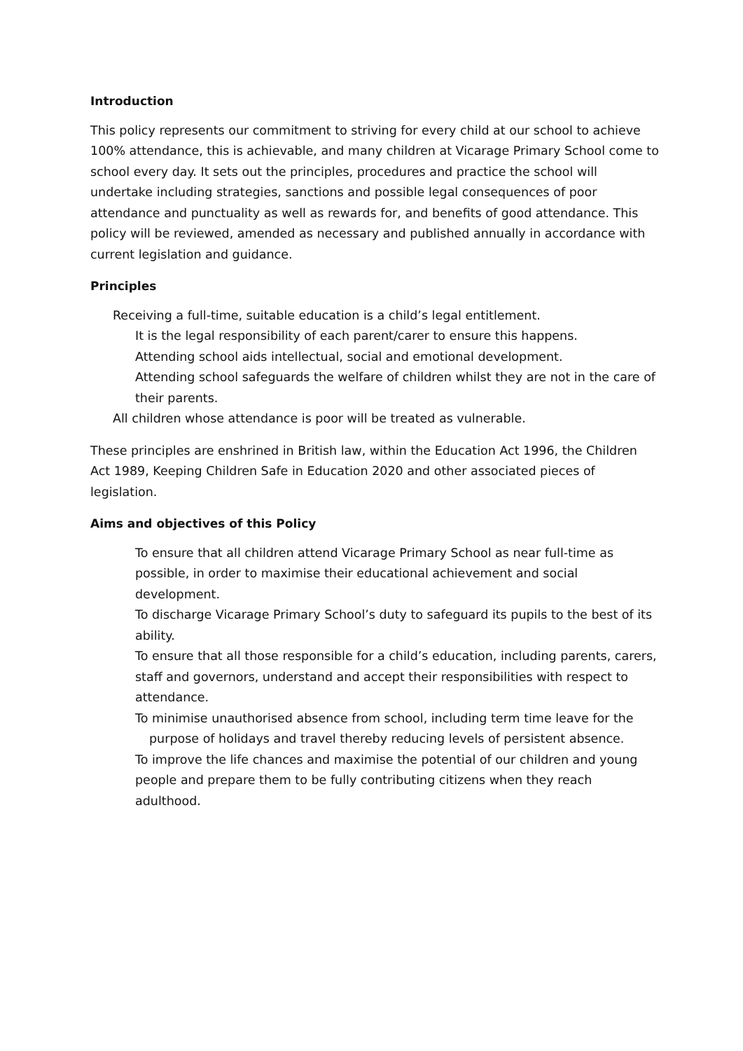Introduction
This policy represents our commitment to striving for every child at our school to achieve 100% attendance, this is achievable, and many children at Vicarage Primary School come to school every day. It sets out the principles, procedures and practice the school will undertake including strategies, sanctions and possible legal consequences of poor attendance and punctuality as well as rewards for, and benefits of good attendance. This policy will be reviewed, amended as necessary and published annually in accordance with current legislation and guidance.
Principles
Receiving a full-time, suitable education is a child’s legal entitlement.
It is the legal responsibility of each parent/carer to ensure this happens.
Attending school aids intellectual, social and emotional development.
Attending school safeguards the welfare of children whilst they are not in the care of their parents.
All children whose attendance is poor will be treated as vulnerable.
These principles are enshrined in British law, within the Education Act 1996, the Children Act 1989, Keeping Children Safe in Education 2020 and other associated pieces of legislation.
Aims and objectives of this Policy
To ensure that all children attend Vicarage Primary School as near full-time as possible, in order to maximise their educational achievement and social development.
To discharge Vicarage Primary School’s duty to safeguard its pupils to the best of its ability.
To ensure that all those responsible for a child’s education, including parents, carers, staff and governors, understand and accept their responsibilities with respect to attendance.
To minimise unauthorised absence from school, including term time leave for the purpose of holidays and travel thereby reducing levels of persistent absence.
To improve the life chances and maximise the potential of our children and young people and prepare them to be fully contributing citizens when they reach adulthood.